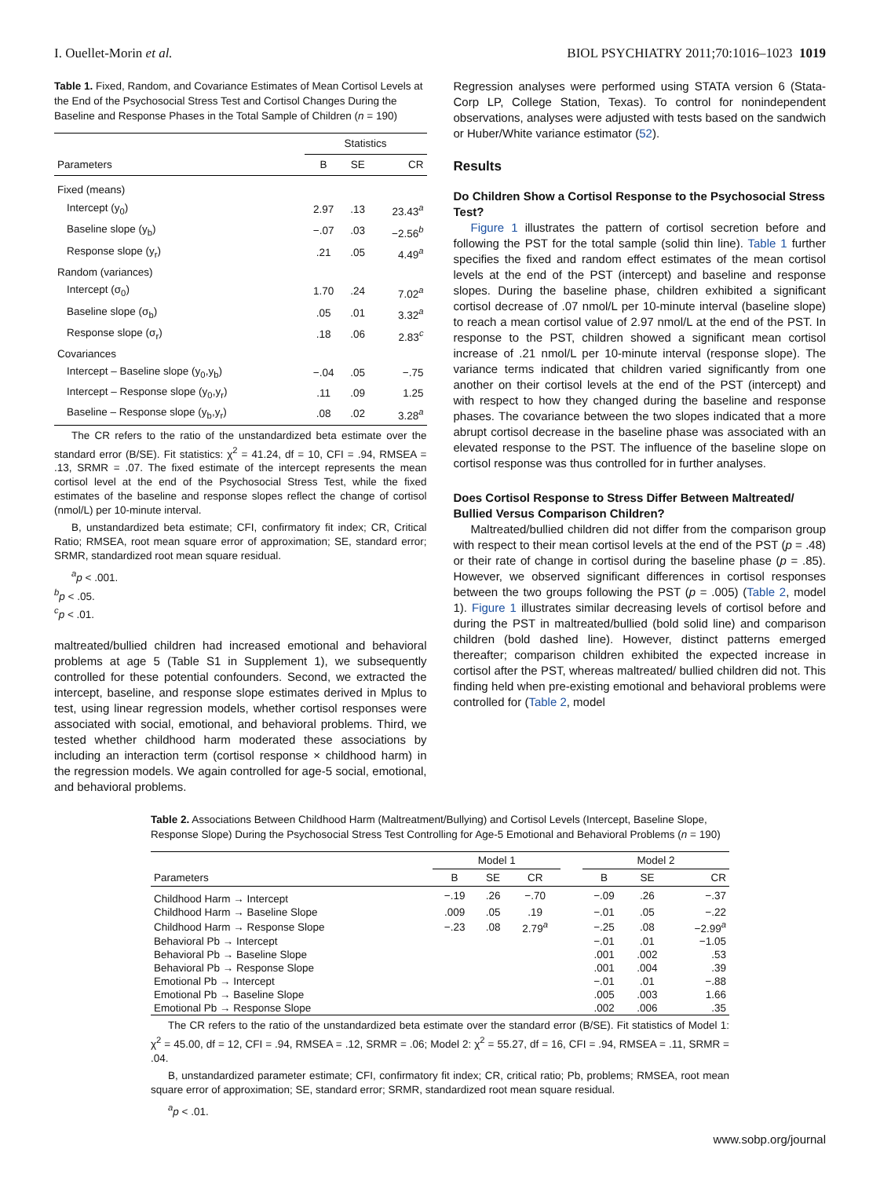I. Ouellet-Morin et al. BIOL PSYCHIATRY 2011;70:1016–1023 1019
Table 1. Fixed, Random, and Covariance Estimates of Mean Cortisol Levels at the End of the Psychosocial Stress Test and Cortisol Changes During the Baseline and Response Phases in the Total Sample of Children (n = 190)
| | Statistics | | |
| --- | --- | --- | --- |
| Parameters | B | SE | CR |
| Fixed (means) | | | |
| Intercept (y<sub>0</sub>) | 2.97 | .13 | 23.43<sup>a</sup> |
| Baseline slope (y<sub>b</sub>) | −.07 | .03 | −2.56<sup>b</sup> |
| Response slope (y<sub>r</sub>) | .21 | .05 | 4.49<sup>a</sup> |
| Random (variances) | | | |
| Intercept (σ<sub>0</sub>) | 1.70 | .24 | 7.02<sup>a</sup> |
| Baseline slope (σ<sub>b</sub>) | .05 | .01 | 3.32<sup>a</sup> |
| Response slope (σ<sub>r</sub>) | .18 | .06 | 2.83<sup>c</sup> |
| Covariances | | | |
| Intercept – Baseline slope (y<sub>0</sub>,y<sub>b</sub>) | −.04 | .05 | −.75 |
| Intercept – Response slope (y<sub>0</sub>,y<sub>r</sub>) | .11 | .09 | 1.25 |
| Baseline – Response slope (y<sub>b</sub>,y<sub>r</sub>) | .08 | .02 | 3.28<sup>a</sup> |
The CR refers to the ratio of the unstandardized beta estimate over the standard error (B/SE). Fit statistics: χ<sup>2</sup> = 41.24, df = 10, CFI = .94, RMSEA = .13, SRMR = .07. The fixed estimate of the intercept represents the mean cortisol level at the end of the Psychosocial Stress Test, while the fixed estimates of the baseline and response slopes reflect the change of cortisol (nmol/L) per 10-minute interval.
B, unstandardized beta estimate; CFI, confirmatory fit index; CR, Critical Ratio; RMSEA, root mean square error of approximation; SE, standard error; SRMR, standardized root mean square residual.
<sup>a</sup> p < .001.
<sup>b</sup> p < .05.
<sup>c</sup> p < .01.
maltreated/bullied children had increased emotional and behavioral problems at age 5 (Table S1 in Supplement 1), we subsequently controlled for these potential confounders. Second, we extracted the intercept, baseline, and response slope estimates derived in Mplus to test, using linear regression models, whether cortisol responses were associated with social, emotional, and behavioral problems. Third, we tested whether childhood harm moderated these associations by including an interaction term (cortisol response × childhood harm) in the regression models. We again controlled for age-5 social, emotional, and behavioral problems.
Regression analyses were performed using STATA version 6 (Stata-Corp LP, College Station, Texas). To control for nonindependent observations, analyses were adjusted with tests based on the sandwich or Huber/White variance estimator (52).
Results
Do Children Show a Cortisol Response to the Psychosocial Stress Test?
Figure 1 illustrates the pattern of cortisol secretion before and following the PST for the total sample (solid thin line). Table 1 further specifies the fixed and random effect estimates of the mean cortisol levels at the end of the PST (intercept) and baseline and response slopes. During the baseline phase, children exhibited a significant cortisol decrease of .07 nmol/L per 10-minute interval (baseline slope) to reach a mean cortisol value of 2.97 nmol/L at the end of the PST. In response to the PST, children showed a significant mean cortisol increase of .21 nmol/L per 10-minute interval (response slope). The variance terms indicated that children varied significantly from one another on their cortisol levels at the end of the PST (intercept) and with respect to how they changed during the baseline and response phases. The covariance between the two slopes indicated that a more abrupt cortisol decrease in the baseline phase was associated with an elevated response to the PST. The influence of the baseline slope on cortisol response was thus controlled for in further analyses.
Does Cortisol Response to Stress Differ Between Maltreated/ Bullied Versus Comparison Children?
Maltreated/bullied children did not differ from the comparison group with respect to their mean cortisol levels at the end of the PST (p = .48) or their rate of change in cortisol during the baseline phase (p = .85). However, we observed significant differences in cortisol responses between the two groups following the PST (p = .005) (Table 2, model 1). Figure 1 illustrates similar decreasing levels of cortisol before and during the PST in maltreated/bullied (bold solid line) and comparison children (bold dashed line). However, distinct patterns emerged thereafter; comparison children exhibited the expected increase in cortisol after the PST, whereas maltreated/ bullied children did not. This finding held when pre-existing emotional and behavioral problems were controlled for (Table 2, model
Table 2. Associations Between Childhood Harm (Maltreatment/Bullying) and Cortisol Levels (Intercept, Baseline Slope, Response Slope) During the Psychosocial Stress Test Controlling for Age-5 Emotional and Behavioral Problems (n = 190)
| | Model 1 | | | | Model 2 | | |
| --- | --- | --- | --- | --- | --- | --- | --- |
| Parameters | B | SE | CR | | B | SE | CR |
| Childhood Harm → Intercept | −.19 | .26 | −.70 | | −.09 | .26 | −.37 |
| Childhood Harm → Baseline Slope | .009 | .05 | .19 | | −.01 | .05 | −.22 |
| Childhood Harm → Response Slope | −.23 | .08 | 2.79<sup>a</sup> | | −.25 | .08 | −2.99<sup>a</sup> |
| Behavioral Pb → Intercept | | | | | −.01 | .01 | −1.05 |
| Behavioral Pb → Baseline Slope | | | | | .001 | .002 | .53 |
| Behavioral Pb → Response Slope | | | | | .001 | .004 | .39 |
| Emotional Pb → Intercept | | | | | −.01 | .01 | −.88 |
| Emotional Pb → Baseline Slope | | | | | .005 | .003 | 1.66 |
| Emotional Pb → Response Slope | | | | | .002 | .006 | .35 |
The CR refers to the ratio of the unstandardized beta estimate over the standard error (B/SE). Fit statistics of Model 1: χ<sup>2</sup> = 45.00, df = 12, CFI = .94, RMSEA = .12, SRMR = .06; Model 2: χ<sup>2</sup> = 55.27, df = 16, CFI = .94, RMSEA = .11, SRMR = .04.
B, unstandardized parameter estimate; CFI, confirmatory fit index; CR, critical ratio; Pb, problems; RMSEA, root mean square error of approximation; SE, standard error; SRMR, standardized root mean square residual.
<sup>a</sup> p < .01.
www.sobp.org/journal